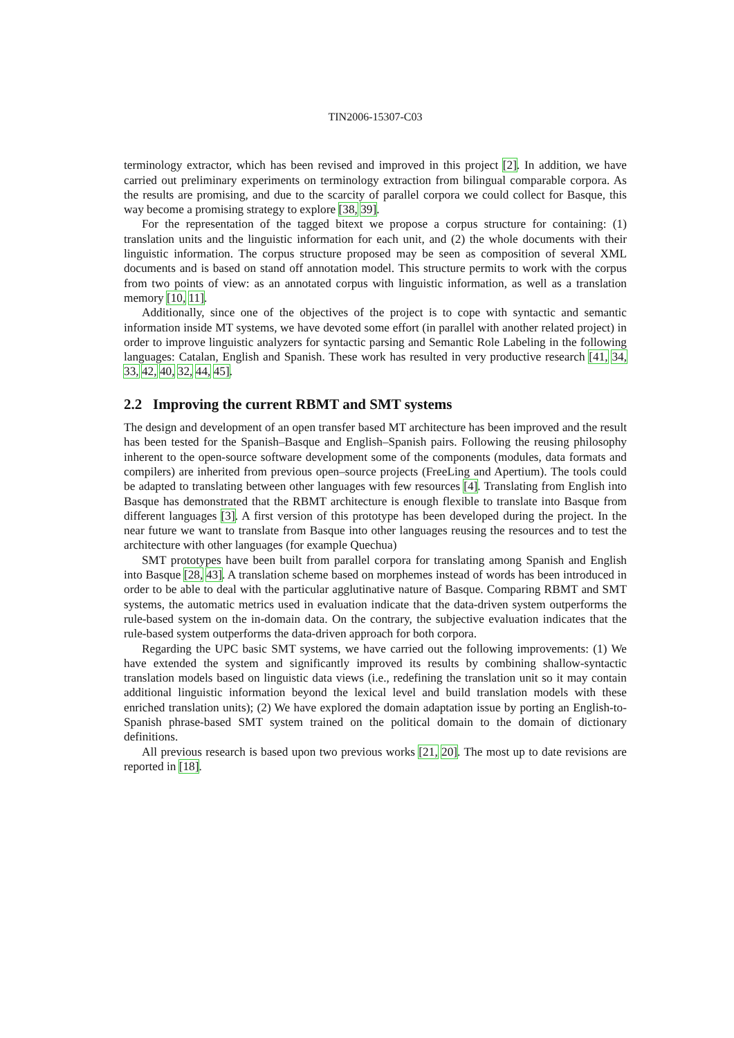TIN2006-15307-C03
terminology extractor, which has been revised and improved in this project [2]. In addition, we have carried out preliminary experiments on terminology extraction from bilingual comparable corpora. As the results are promising, and due to the scarcity of parallel corpora we could collect for Basque, this way become a promising strategy to explore [38, 39].
For the representation of the tagged bitext we propose a corpus structure for containing: (1) translation units and the linguistic information for each unit, and (2) the whole documents with their linguistic information. The corpus structure proposed may be seen as composition of several XML documents and is based on stand off annotation model. This structure permits to work with the corpus from two points of view: as an annotated corpus with linguistic information, as well as a translation memory [10, 11].
Additionally, since one of the objectives of the project is to cope with syntactic and semantic information inside MT systems, we have devoted some effort (in parallel with another related project) in order to improve linguistic analyzers for syntactic parsing and Semantic Role Labeling in the following languages: Catalan, English and Spanish. These work has resulted in very productive research [41, 34, 33, 42, 40, 32, 44, 45].
2.2 Improving the current RBMT and SMT systems
The design and development of an open transfer based MT architecture has been improved and the result has been tested for the Spanish–Basque and English–Spanish pairs. Following the reusing philosophy inherent to the open-source software development some of the components (modules, data formats and compilers) are inherited from previous open–source projects (FreeLing and Apertium). The tools could be adapted to translating between other languages with few resources [4]. Translating from English into Basque has demonstrated that the RBMT architecture is enough flexible to translate into Basque from different languages [3]. A first version of this prototype has been developed during the project. In the near future we want to translate from Basque into other languages reusing the resources and to test the architecture with other languages (for example Quechua)
SMT prototypes have been built from parallel corpora for translating among Spanish and English into Basque [28, 43]. A translation scheme based on morphemes instead of words has been introduced in order to be able to deal with the particular agglutinative nature of Basque. Comparing RBMT and SMT systems, the automatic metrics used in evaluation indicate that the data-driven system outperforms the rule-based system on the in-domain data. On the contrary, the subjective evaluation indicates that the rule-based system outperforms the data-driven approach for both corpora.
Regarding the UPC basic SMT systems, we have carried out the following improvements: (1) We have extended the system and significantly improved its results by combining shallow-syntactic translation models based on linguistic data views (i.e., redefining the translation unit so it may contain additional linguistic information beyond the lexical level and build translation models with these enriched translation units); (2) We have explored the domain adaptation issue by porting an English-to-Spanish phrase-based SMT system trained on the political domain to the domain of dictionary definitions.
All previous research is based upon two previous works [21, 20]. The most up to date revisions are reported in [18].